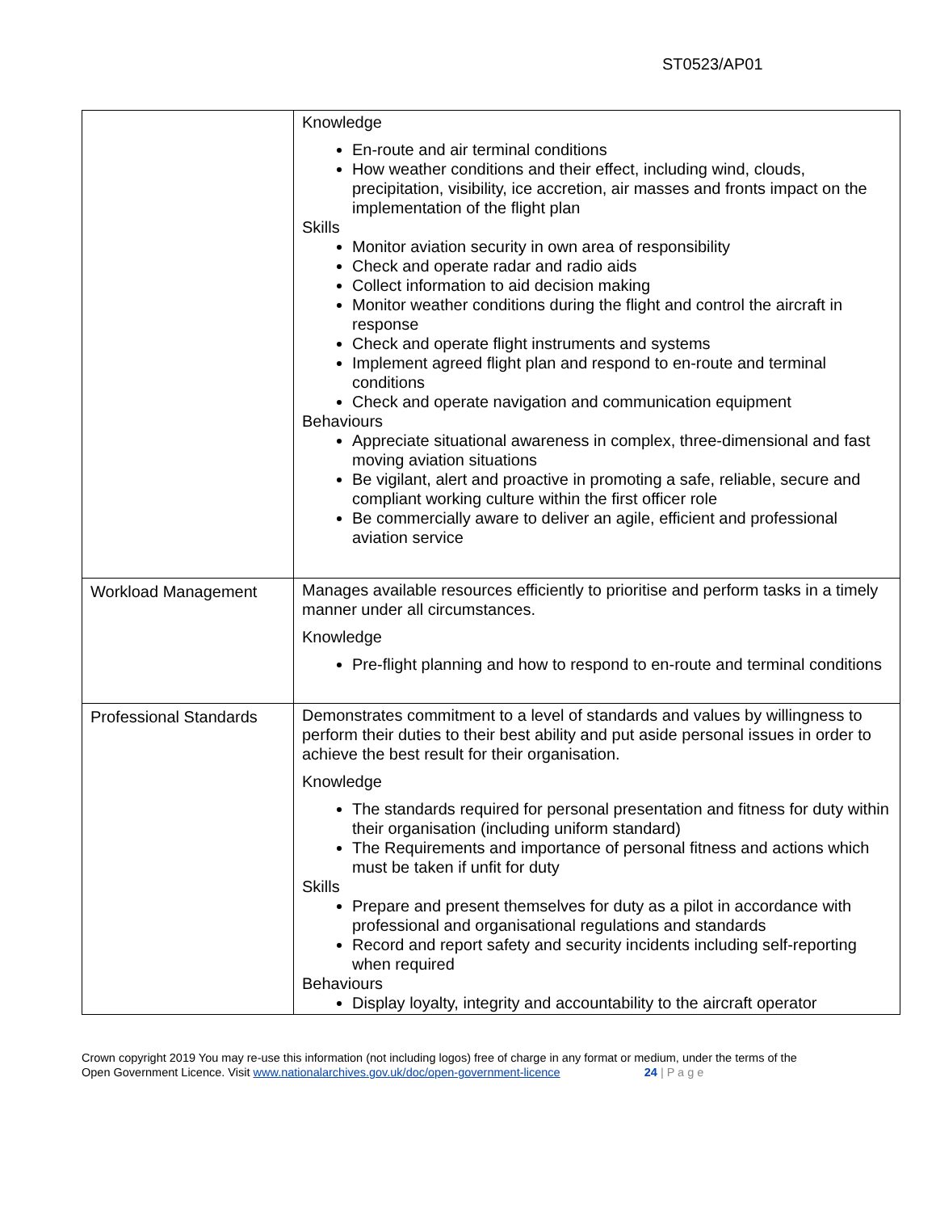ST0523/AP01
| | Knowledge En-route and air terminal conditions How weather conditions and their effect, including wind, clouds, precipitation, visibility, ice accretion, air masses and fronts impact on the implementation of the flight plan Skills Monitor aviation security in own area of responsibility Check and operate radar and radio aids Collect information to aid decision making Monitor weather conditions during the flight and control the aircraft in response Check and operate flight instruments and systems Implement agreed flight plan and respond to en-route and terminal conditions Check and operate navigation and communication equipment Behaviours Appreciate situational awareness in complex, three-dimensional and fast moving aviation situations Be vigilant, alert and proactive in promoting a safe, reliable, secure and compliant working culture within the first officer role Be commercially aware to deliver an agile, efficient and professional aviation service |
| Workload Management | Manages available resources efficiently to prioritise and perform tasks in a timely manner under all circumstances. Knowledge Pre-flight planning and how to respond to en-route and terminal conditions |
| Professional Standards | Demonstrates commitment to a level of standards and values by willingness to perform their duties to their best ability and put aside personal issues in order to achieve the best result for their organisation. Knowledge The standards required for personal presentation and fitness for duty within their organisation (including uniform standard) The Requirements and importance of personal fitness and actions which must be taken if unfit for duty Skills Prepare and present themselves for duty as a pilot in accordance with professional and organisational regulations and standards Record and report safety and security incidents including self-reporting when required Behaviours Display loyalty, integrity and accountability to the aircraft operator |
Crown copyright 2019 You may re-use this information (not including logos) free of charge in any format or medium, under the terms of the
Open Government Licence. Visit www.nationalarchives.gov.uk/doc/open-government-licence 24 | P a g e